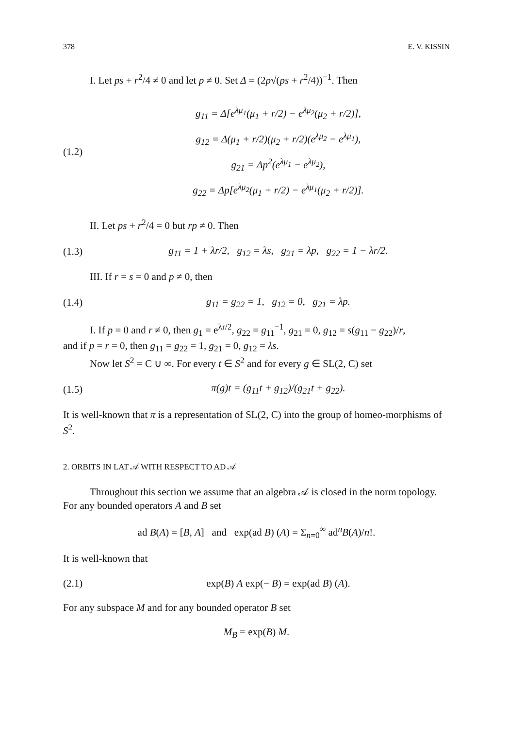378 E. V. KISSIN
I. Let ps + r<sup>2</sup>/4 ≠ 0 and let p ≠ 0. Set Δ = (2p√(ps + r<sup>2</sup>/4))<sup>−1</sup>. Then
(1.2)
g<sub>11</sub> = Δ[e<sup>λμ<sub>1</sub></sup>(μ<sub>1</sub> + r/2) − e<sup>λμ<sub>2</sub></sup>(μ<sub>2</sub> + r/2)],
g<sub>12</sub> = Δ(μ<sub>1</sub> + r/2)(μ<sub>2</sub> + r/2)(e<sup>λμ<sub>2</sub></sup> − e<sup>λμ<sub>1</sub></sup>),
g<sub>21</sub> = Δp<sup>2</sup>(e<sup>λμ<sub>1</sub></sup> − e<sup>λμ<sub>2</sub></sup>),
g<sub>22</sub> = Δp[e<sup>λμ<sub>2</sub></sup>(μ<sub>1</sub> + r/2) − e<sup>λμ<sub>1</sub></sup>(μ<sub>2</sub> + r/2)].
II. Let ps + r<sup>2</sup>/4 = 0 but rp ≠ 0. Then
(1.3) g<sub>11</sub> = 1 + λr/2, g<sub>12</sub> = λs, g<sub>21</sub> = λp, g<sub>22</sub> = 1 − λr/2.
III. If r = s = 0 and p ≠ 0, then
(1.4) g<sub>11</sub> = g<sub>22</sub> = 1, g<sub>12</sub> = 0, g<sub>21</sub> = λp.
I. If p = 0 and r ≠ 0, then g<sub>1</sub> = e<sup>λr/2</sup>, g<sub>22</sub> = g<sub>11</sub><sup>−1</sup>, g<sub>21</sub> = 0, g<sub>12</sub> = s(g<sub>11</sub> − g<sub>22</sub>)/r,
and if p = r = 0, then g<sub>11</sub> = g<sub>22</sub> = 1, g<sub>21</sub> = 0, g<sub>12</sub> = λs.
Now let S<sup>2</sup> = C ∪ ∞. For every t ∈ S<sup>2</sup> and for every g ∈ SL(2, C) set
(1.5) π(g)t = (g<sub>11</sub>t + g<sub>12</sub>)/(g<sub>21</sub>t + g<sub>22</sub>).
It is well-known that π is a representation of SL(2, C) into the group of homeo-morphisms of S<sup>2</sup>.
2. ORBITS IN LAT 𝒜 WITH RESPECT TO AD 𝒜
Throughout this section we assume that an algebra 𝒜 is closed in the norm topology. For any bounded operators A and B set
ad B(A) = [B, A] and exp(ad B) (A) = Σ<sub>n=0</sub><sup>∞</sup> ad<sup>n</sup>B(A)/n!.
It is well-known that
(2.1) exp(B) A exp(− B) = exp(ad B) (A).
For any subspace M and for any bounded operator B set
M<sub>B</sub> = exp(B) M.